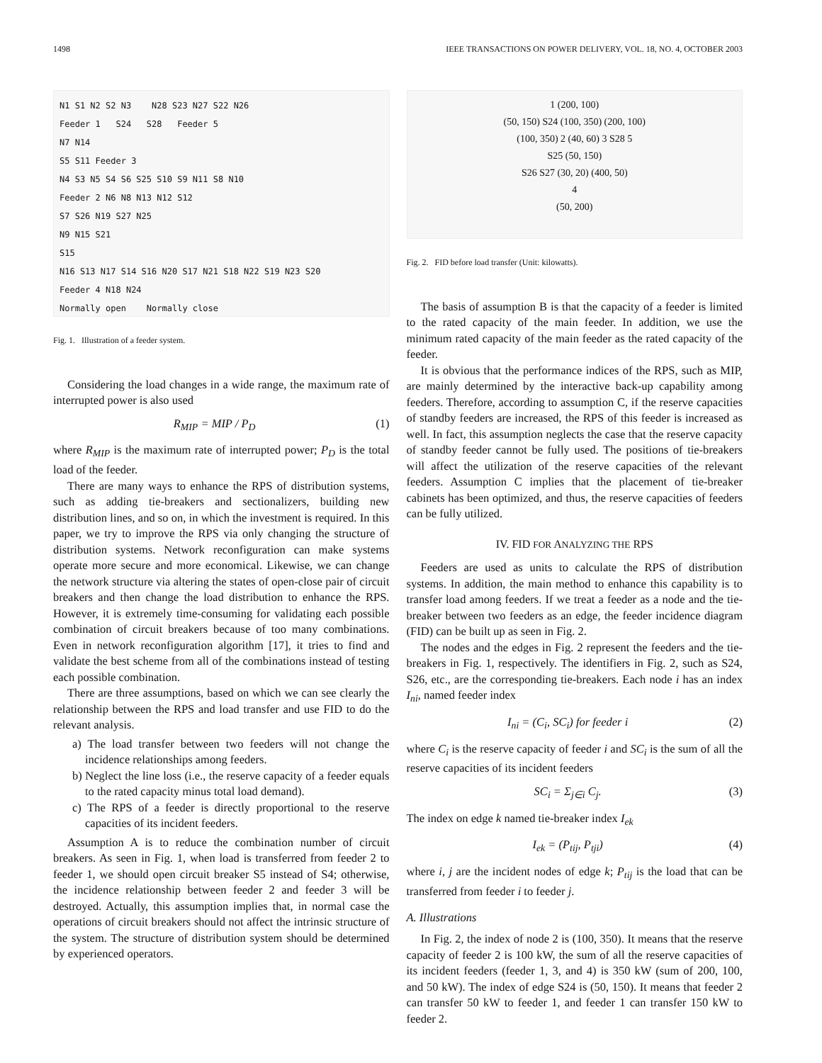1498 IEEE TRANSACTIONS ON POWER DELIVERY, VOL. 18, NO. 4, OCTOBER 2003
N1 S1 N2 S2 N3 N28 S23 N27 S22 N26
Feeder 1 S24 S28 Feeder 5
N7 N14
S5 S11 Feeder 3
N4 S3 N5 S4 S6 S25 S10 S9 N11 S8 N10
Feeder 2 N6 N8 N13 N12 S12
S7 S26 N19 S27 N25
N9 N15 S21
S15
N16 S13 N17 S14 S16 N20 S17 N21 S18 N22 S19 N23 S20
Feeder 4 N18 N24
Normally open Normally close
Fig. 1. Illustration of a feeder system.
Considering the load changes in a wide range, the maximum rate of interrupted power is also used
R<sub>MIP</sub> = MIP / P<sub>D</sub> (1)
where R<sub>MIP</sub> is the maximum rate of interrupted power; P<sub>D</sub> is the total load of the feeder.
There are many ways to enhance the RPS of distribution systems, such as adding tie-breakers and sectionalizers, building new distribution lines, and so on, in which the investment is required. In this paper, we try to improve the RPS via only changing the structure of distribution systems. Network reconfiguration can make systems operate more secure and more economical. Likewise, we can change the network structure via altering the states of open-close pair of circuit breakers and then change the load distribution to enhance the RPS. However, it is extremely time-consuming for validating each possible combination of circuit breakers because of too many combinations. Even in network reconfiguration algorithm [17], it tries to find and validate the best scheme from all of the combinations instead of testing each possible combination.
There are three assumptions, based on which we can see clearly the relationship between the RPS and load transfer and use FID to do the relevant analysis.
a) The load transfer between two feeders will not change the incidence relationships among feeders.
b) Neglect the line loss (i.e., the reserve capacity of a feeder equals to the rated capacity minus total load demand).
c) The RPS of a feeder is directly proportional to the reserve capacities of its incident feeders.
Assumption A is to reduce the combination number of circuit breakers. As seen in Fig. 1, when load is transferred from feeder 2 to feeder 1, we should open circuit breaker S5 instead of S4; otherwise, the incidence relationship between feeder 2 and feeder 3 will be destroyed. Actually, this assumption implies that, in normal case the operations of circuit breakers should not affect the intrinsic structure of the system. The structure of distribution system should be determined by experienced operators.
1 (200, 100)
(50, 150) S24 (100, 350) (200, 100)
(100, 350) 2 (40, 60) 3 S28 5
S25 (50, 150)
S26 S27 (30, 20) (400, 50)
4
(50, 200)
Fig. 2. FID before load transfer (Unit: kilowatts).
The basis of assumption B is that the capacity of a feeder is limited to the rated capacity of the main feeder. In addition, we use the minimum rated capacity of the main feeder as the rated capacity of the feeder.
It is obvious that the performance indices of the RPS, such as MIP, are mainly determined by the interactive back-up capability among feeders. Therefore, according to assumption C, if the reserve capacities of standby feeders are increased, the RPS of this feeder is increased as well. In fact, this assumption neglects the case that the reserve capacity of standby feeder cannot be fully used. The positions of tie-breakers will affect the utilization of the reserve capacities of the relevant feeders. Assumption C implies that the placement of tie-breaker cabinets has been optimized, and thus, the reserve capacities of feeders can be fully utilized.
IV. FID FOR ANALYZING THE RPS
Feeders are used as units to calculate the RPS of distribution systems. In addition, the main method to enhance this capability is to transfer load among feeders. If we treat a feeder as a node and the tie-breaker between two feeders as an edge, the feeder incidence diagram (FID) can be built up as seen in Fig. 2.
The nodes and the edges in Fig. 2 represent the feeders and the tie-breakers in Fig. 1, respectively. The identifiers in Fig. 2, such as S24, S26, etc., are the corresponding tie-breakers. Each node i has an index I<sub>ni</sub>, named feeder index
I<sub>ni</sub> = (C<sub>i</sub>, SC<sub>i</sub>) for feeder i (2)
where C<sub>i</sub> is the reserve capacity of feeder i and SC<sub>i</sub> is the sum of all the reserve capacities of its incident feeders
SC<sub>i</sub> = Σ<sub>j∈i</sub> C<sub>j</sub>. (3)
The index on edge k named tie-breaker index I<sub>ek</sub>
I<sub>ek</sub> = (P<sub>tij</sub>, P<sub>tji</sub>) (4)
where i, j are the incident nodes of edge k; P<sub>tij</sub> is the load that can be transferred from feeder i to feeder j.
A. Illustrations
In Fig. 2, the index of node 2 is (100, 350). It means that the reserve capacity of feeder 2 is 100 kW, the sum of all the reserve capacities of its incident feeders (feeder 1, 3, and 4) is 350 kW (sum of 200, 100, and 50 kW). The index of edge S24 is (50, 150). It means that feeder 2 can transfer 50 kW to feeder 1, and feeder 1 can transfer 150 kW to feeder 2.